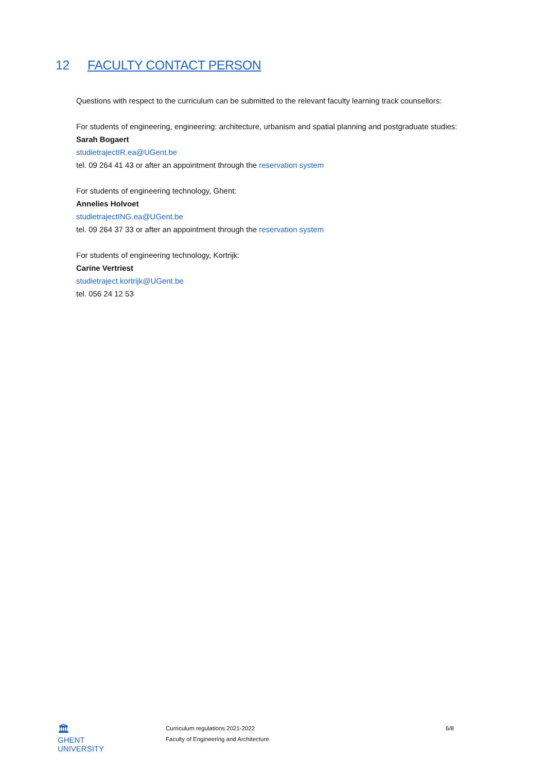12 FACULTY CONTACT PERSON
Questions with respect to the curriculum can be submitted to the relevant faculty learning track counsellors:
For students of engineering, engineering: architecture, urbanism and spatial planning and postgraduate studies:
Sarah Bogaert
studietrajectIR.ea@UGent.be
tel. 09 264 41 43 or after an appointment through the reservation system
For students of engineering technology, Ghent:
Annelies Holvoet
studietrajectING.ea@UGent.be
tel. 09 264 37 33 or after an appointment through the reservation system
For students of engineering technology, Kortrijk:
Carine Vertriest
studietraject.kortrijk@UGent.be
tel. 056 24 12 53
🏛
GHENT
UNIVERSITY
Curriculum regulations 2021-2022
Faculty of Engineering and Architecture
6/8